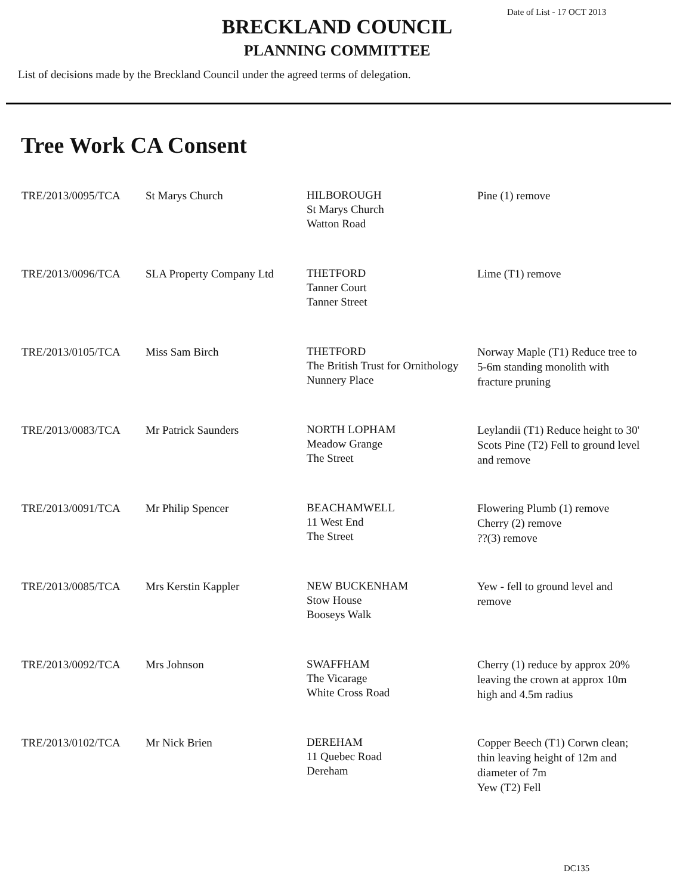Date of List - 17 OCT 2013
BRECKLAND COUNCIL
PLANNING COMMITTEE
List of decisions made by the Breckland Council under the agreed terms of delegation.
Tree Work CA Consent
| TRE/2013/0095/TCA | St Marys Church | HILBOROUGH St Marys Church Watton Road | Pine (1) remove |
| TRE/2013/0096/TCA | SLA Property Company Ltd | THETFORD Tanner Court Tanner Street | Lime (T1) remove |
| TRE/2013/0105/TCA | Miss Sam Birch | THETFORD The British Trust for Ornithology Nunnery Place | Norway Maple (T1) Reduce tree to 5-6m standing monolith with fracture pruning |
| TRE/2013/0083/TCA | Mr Patrick Saunders | NORTH LOPHAM Meadow Grange The Street | Leylandii (T1) Reduce height to 30' Scots Pine (T2) Fell to ground level and remove |
| TRE/2013/0091/TCA | Mr Philip Spencer | BEACHAMWELL 11 West End The Street | Flowering Plumb (1) remove Cherry (2) remove ??(3) remove |
| TRE/2013/0085/TCA | Mrs Kerstin Kappler | NEW BUCKENHAM Stow House Booseys Walk | Yew - fell to ground level and remove |
| TRE/2013/0092/TCA | Mrs Johnson | SWAFFHAM The Vicarage White Cross Road | Cherry (1) reduce by approx 20% leaving the crown at approx 10m high and 4.5m radius |
| TRE/2013/0102/TCA | Mr Nick Brien | DEREHAM 11 Quebec Road Dereham | Copper Beech (T1) Corwn clean; thin leaving height of 12m and diameter of 7m Yew (T2) Fell |
DC135